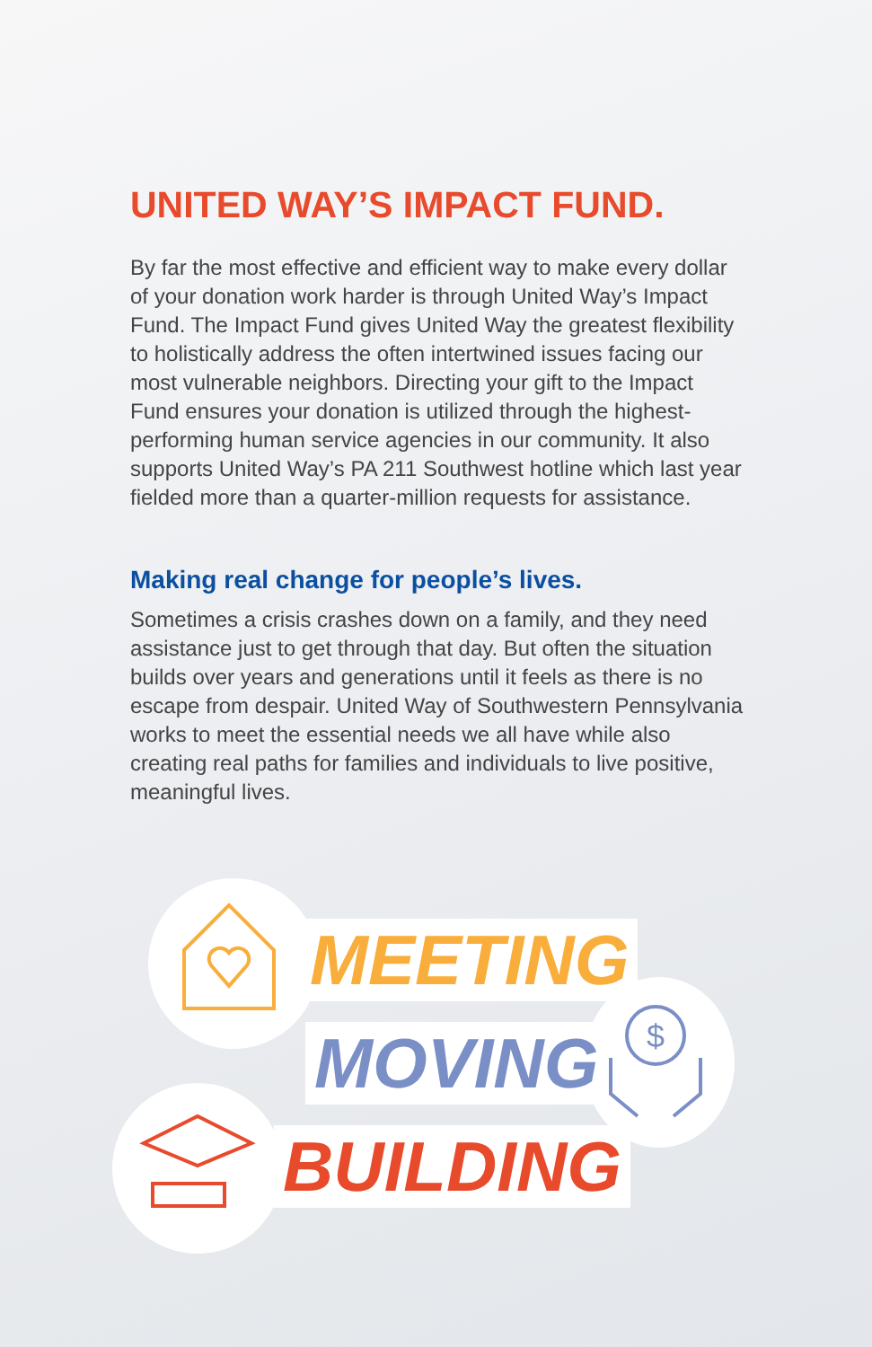UNITED WAY’S IMPACT FUND.
By far the most effective and efficient way to make every dollar of your donation work harder is through United Way’s Impact Fund. The Impact Fund gives United Way the greatest flexibility to holistically address the often intertwined issues facing our most vulnerable neighbors. Directing your gift to the Impact Fund ensures your donation is utilized through the highest-performing human service agencies in our community. It also supports United Way’s PA 211 Southwest hotline which last year fielded more than a quarter-million requests for assistance.
Making real change for people’s lives.
Sometimes a crisis crashes down on a family, and they need assistance just to get through that day. But often the situation builds over years and generations until it feels as there is no escape from despair. United Way of Southwestern Pennsylvania works to meet the essential needs we all have while also creating real paths for families and individuals to live positive, meaningful lives.
$
MEETING
MOVING
BUILDING